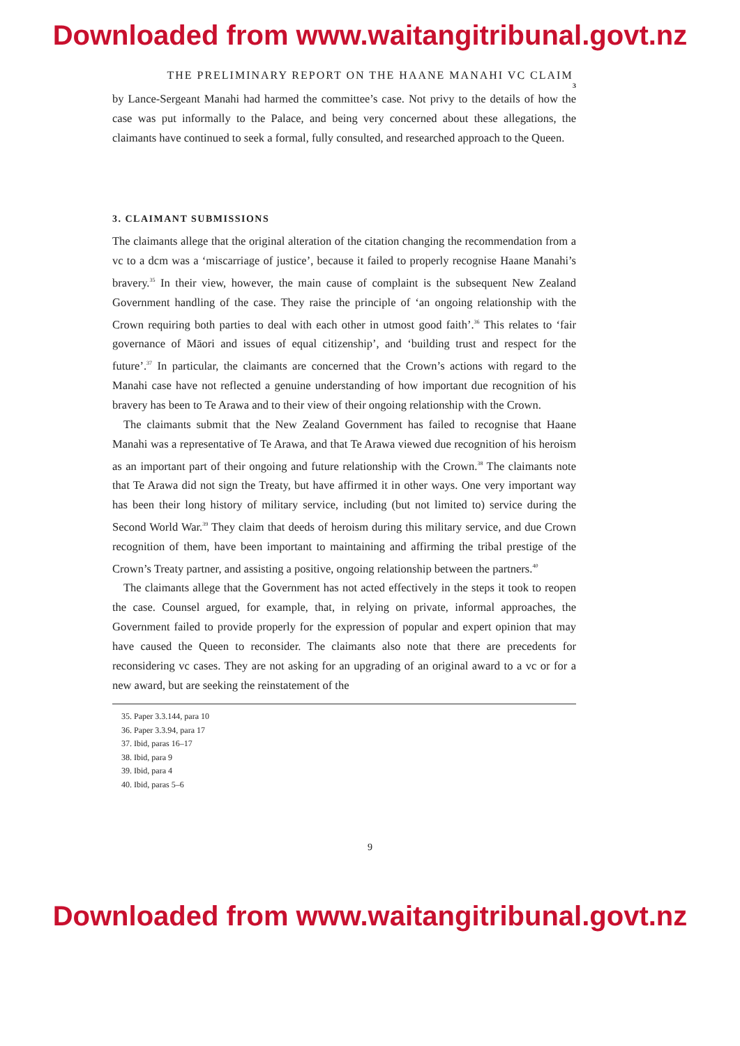Downloaded from www.waitangitribunal.govt.nz
THE PRELIMINARY REPORT ON THE HAANE MANAHI VC CLAIM
3
by Lance-Sergeant Manahi had harmed the committee’s case. Not privy to the details of how the case was put informally to the Palace, and being very concerned about these allegations, the claimants have continued to seek a formal, fully consulted, and researched approach to the Queen.
3. CLAIMANT SUBMISSIONS
The claimants allege that the original alteration of the citation changing the recommendation from a vc to a dcm was a ‘miscarriage of justice’, because it failed to properly recognise Haane Manahi’s bravery.<sup>35</sup> In their view, however, the main cause of complaint is the subsequent New Zealand Government handling of the case. They raise the principle of ‘an ongoing relationship with the Crown requiring both parties to deal with each other in utmost good faith’.<sup>36</sup> This relates to ‘fair governance of Māori and issues of equal citizenship’, and ‘building trust and respect for the future’.<sup>37</sup> In particular, the claimants are concerned that the Crown’s actions with regard to the Manahi case have not reflected a genuine understanding of how important due recognition of his bravery has been to Te Arawa and to their view of their ongoing relationship with the Crown.
The claimants submit that the New Zealand Government has failed to recognise that Haane Manahi was a representative of Te Arawa, and that Te Arawa viewed due recognition of his heroism as an important part of their ongoing and future relationship with the Crown.<sup>38</sup> The claimants note that Te Arawa did not sign the Treaty, but have affirmed it in other ways. One very important way has been their long history of military service, including (but not limited to) service during the Second World War.<sup>39</sup> They claim that deeds of heroism during this military service, and due Crown recognition of them, have been important to maintaining and affirming the tribal prestige of the Crown’s Treaty partner, and assisting a positive, ongoing relationship between the partners.<sup>40</sup>
The claimants allege that the Government has not acted effectively in the steps it took to reopen the case. Counsel argued, for example, that, in relying on private, informal approaches, the Government failed to provide properly for the expression of popular and expert opinion that may have caused the Queen to reconsider. The claimants also note that there are precedents for reconsidering vc cases. They are not asking for an upgrading of an original award to a vc or for a new award, but are seeking the reinstatement of the
35. Paper 3.3.144, para 10
36. Paper 3.3.94, para 17
37. Ibid, paras 16–17
38. Ibid, para 9
39. Ibid, para 4
40. Ibid, paras 5–6
9
Downloaded from www.waitangitribunal.govt.nz